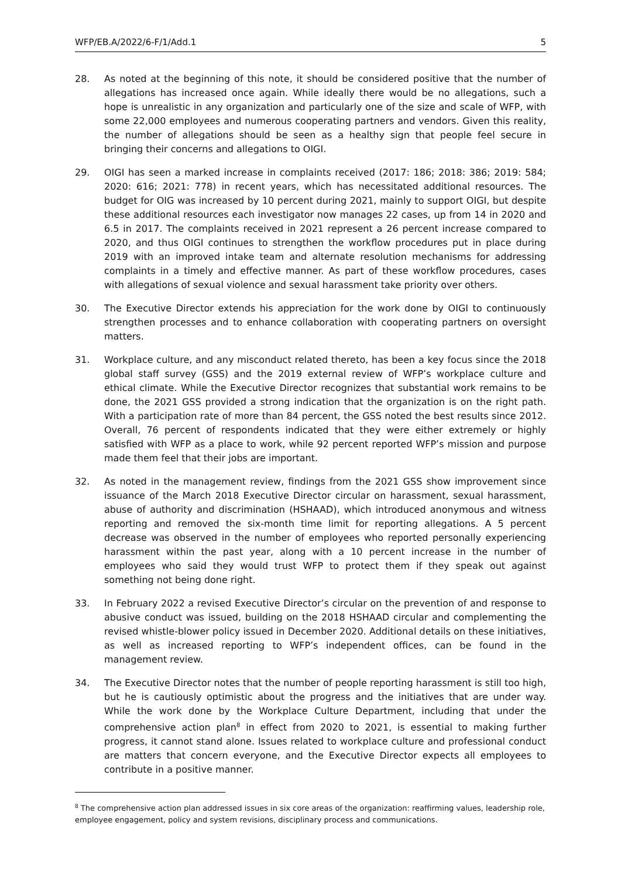WFP/EB.A/2022/6-F/1/Add.1 5
28. As noted at the beginning of this note, it should be considered positive that the number of allegations has increased once again. While ideally there would be no allegations, such a hope is unrealistic in any organization and particularly one of the size and scale of WFP, with some 22,000 employees and numerous cooperating partners and vendors. Given this reality, the number of allegations should be seen as a healthy sign that people feel secure in bringing their concerns and allegations to OIGI.
29. OIGI has seen a marked increase in complaints received (2017: 186; 2018: 386; 2019: 584; 2020: 616; 2021: 778) in recent years, which has necessitated additional resources. The budget for OIG was increased by 10 percent during 2021, mainly to support OIGI, but despite these additional resources each investigator now manages 22 cases, up from 14 in 2020 and 6.5 in 2017. The complaints received in 2021 represent a 26 percent increase compared to 2020, and thus OIGI continues to strengthen the workflow procedures put in place during 2019 with an improved intake team and alternate resolution mechanisms for addressing complaints in a timely and effective manner. As part of these workflow procedures, cases with allegations of sexual violence and sexual harassment take priority over others.
30. The Executive Director extends his appreciation for the work done by OIGI to continuously strengthen processes and to enhance collaboration with cooperating partners on oversight matters.
31. Workplace culture, and any misconduct related thereto, has been a key focus since the 2018 global staff survey (GSS) and the 2019 external review of WFP’s workplace culture and ethical climate. While the Executive Director recognizes that substantial work remains to be done, the 2021 GSS provided a strong indication that the organization is on the right path. With a participation rate of more than 84 percent, the GSS noted the best results since 2012. Overall, 76 percent of respondents indicated that they were either extremely or highly satisfied with WFP as a place to work, while 92 percent reported WFP’s mission and purpose made them feel that their jobs are important.
32. As noted in the management review, findings from the 2021 GSS show improvement since issuance of the March 2018 Executive Director circular on harassment, sexual harassment, abuse of authority and discrimination (HSHAAD), which introduced anonymous and witness reporting and removed the six-month time limit for reporting allegations. A 5 percent decrease was observed in the number of employees who reported personally experiencing harassment within the past year, along with a 10 percent increase in the number of employees who said they would trust WFP to protect them if they speak out against something not being done right.
33. In February 2022 a revised Executive Director’s circular on the prevention of and response to abusive conduct was issued, building on the 2018 HSHAAD circular and complementing the revised whistle-blower policy issued in December 2020. Additional details on these initiatives, as well as increased reporting to WFP’s independent offices, can be found in the management review.
34. The Executive Director notes that the number of people reporting harassment is still too high, but he is cautiously optimistic about the progress and the initiatives that are under way. While the work done by the Workplace Culture Department, including that under the comprehensive action plan<sup>8</sup> in effect from 2020 to 2021, is essential to making further progress, it cannot stand alone. Issues related to workplace culture and professional conduct are matters that concern everyone, and the Executive Director expects all employees to contribute in a positive manner.
<sup>8</sup> The comprehensive action plan addressed issues in six core areas of the organization: reaffirming values, leadership role, employee engagement, policy and system revisions, disciplinary process and communications.